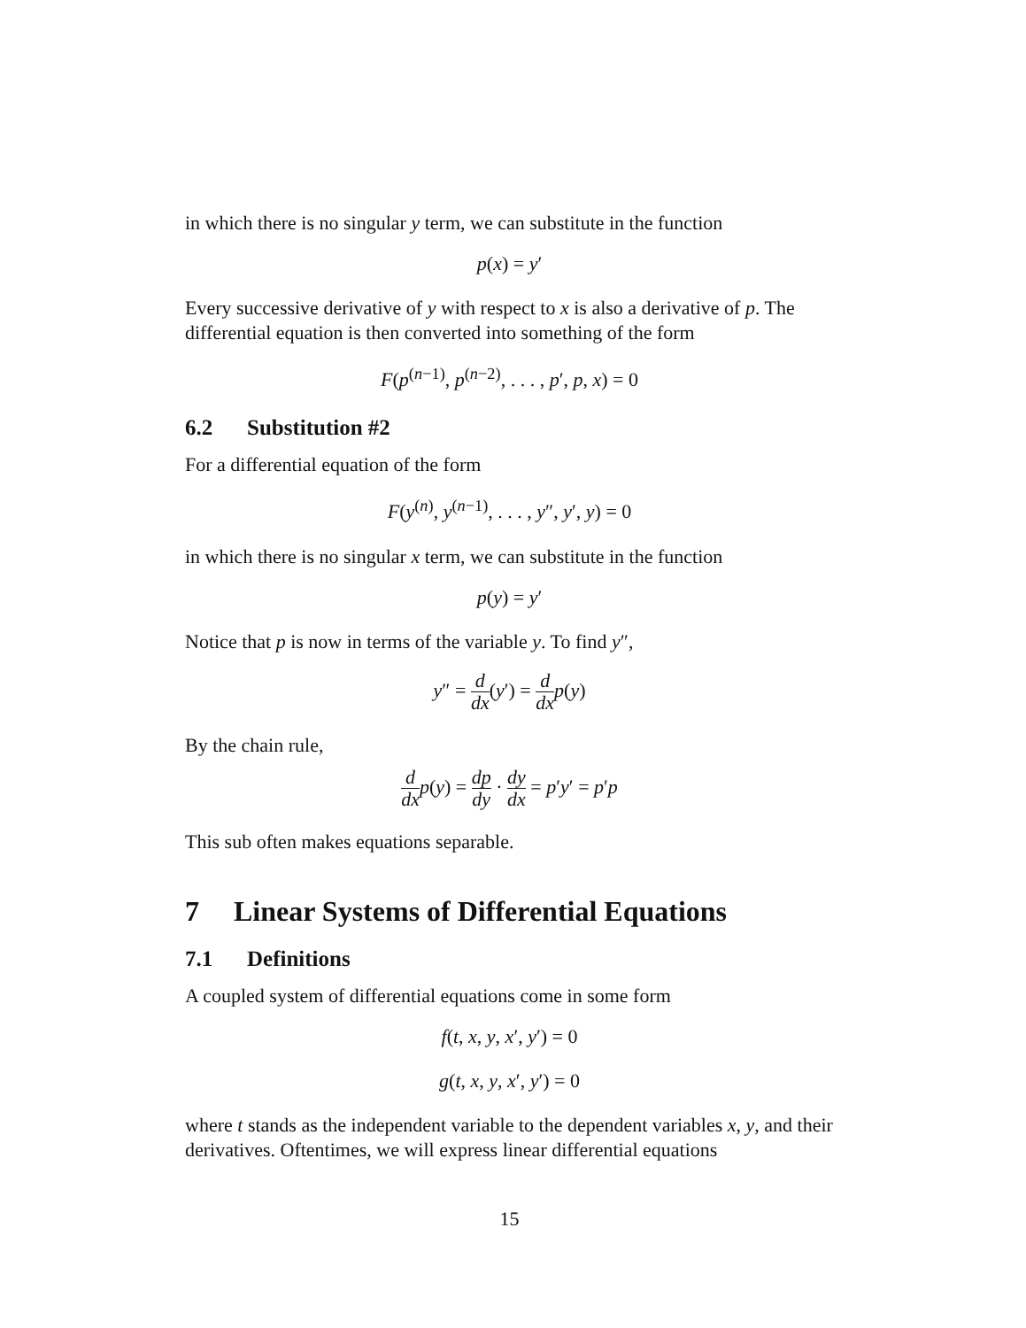in which there is no singular y term, we can substitute in the function
p(x) = y′
Every successive derivative of y with respect to x is also a derivative of p. The differential equation is then converted into something of the form
F(p<sup>(n−1)</sup>, p<sup>(n−2)</sup>, . . . , p′, p, x) = 0
6.2 Substitution #2
For a differential equation of the form
F(y<sup>(n)</sup>, y<sup>(n−1)</sup>, . . . , y″, y′, y) = 0
in which there is no singular x term, we can substitute in the function
p(y) = y′
Notice that p is now in terms of the variable y. To find y″,
y″ = d dx(y′) = d dx p(y)
By the chain rule,
d dx p(y) = dp dy · dy dx = p′y′ = p′p
This sub often makes equations separable.
7 Linear Systems of Differential Equations
7.1 Definitions
A coupled system of differential equations come in some form
f(t, x, y, x′, y′) = 0
g(t, x, y, x′, y′) = 0
where t stands as the independent variable to the dependent variables x, y, and their derivatives. Oftentimes, we will express linear differential equations
15